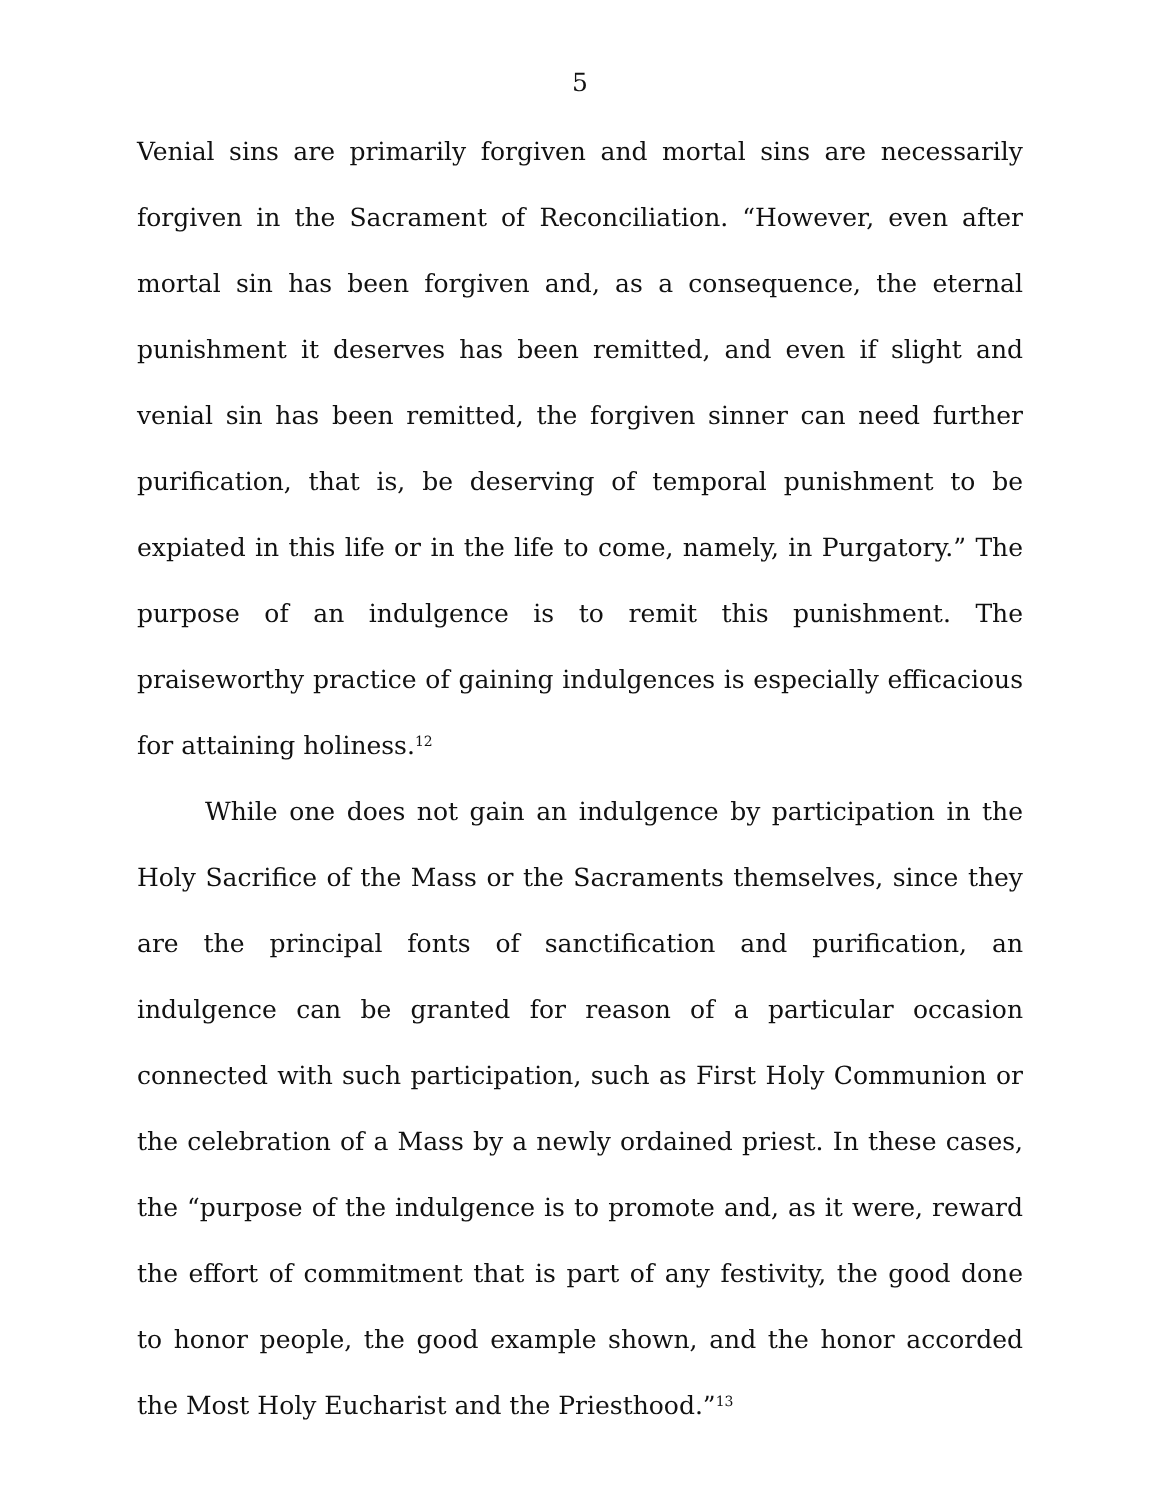5
Venial sins are primarily forgiven and mortal sins are necessarily forgiven in the Sacrament of Reconciliation. “However, even after mortal sin has been forgiven and, as a consequence, the eternal punishment it deserves has been remitted, and even if slight and venial sin has been remitted, the forgiven sinner can need further purification, that is, be deserving of temporal punishment to be expiated in this life or in the life to come, namely, in Purgatory.” The purpose of an indulgence is to remit this punishment. The praiseworthy practice of gaining indulgences is especially efficacious for attaining holiness.<sup>12</sup>
While one does not gain an indulgence by participation in the Holy Sacrifice of the Mass or the Sacraments themselves, since they are the principal fonts of sanctification and purification, an indulgence can be granted for reason of a particular occasion connected with such participation, such as First Holy Communion or the celebration of a Mass by a newly ordained priest. In these cases, the “purpose of the indulgence is to promote and, as it were, reward the effort of commitment that is part of any festivity, the good done to honor people, the good example shown, and the honor accorded the Most Holy Eucharist and the Priesthood.”<sup>13</sup>